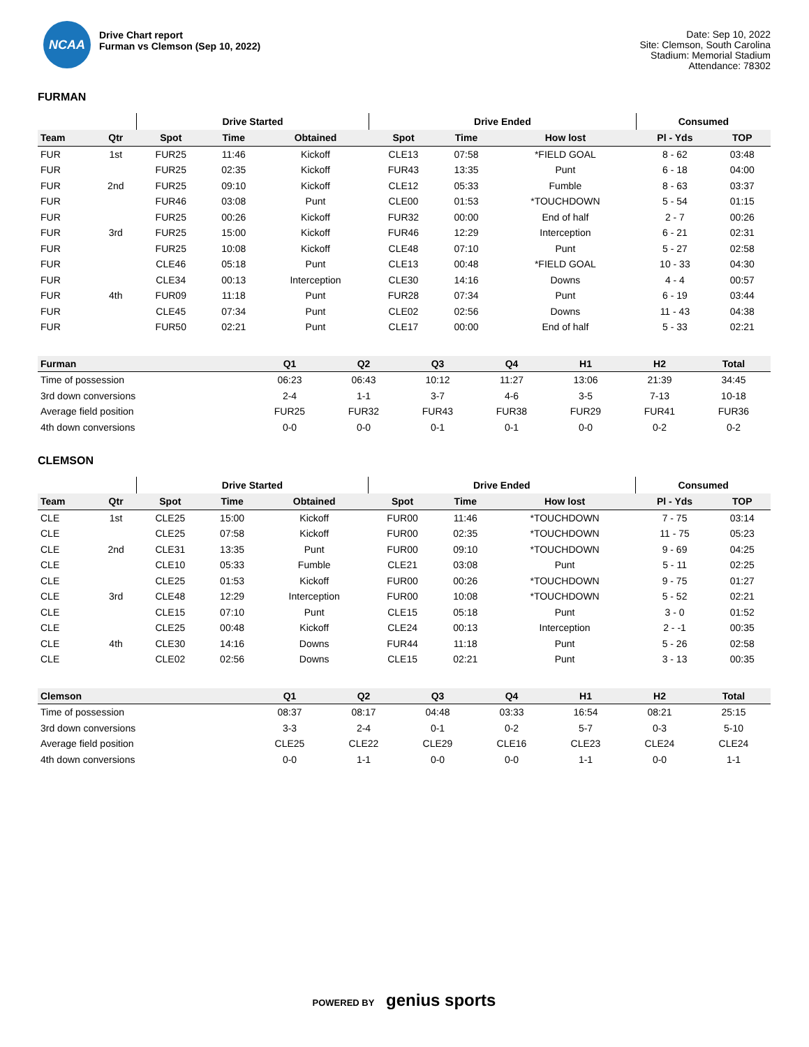NCAA
Drive Chart report
Furman vs Clemson (Sep 10, 2022)
Date: Sep 10, 2022
Site: Clemson, South Carolina
Stadium: Memorial Stadium
Attendance: 78302
FURMAN
| | | Drive Started | | | Drive Ended | | | Consumed | |
| --- | --- | --- | --- | --- | --- | --- | --- | --- | --- |
| Team | Qtr | Spot | Time | Obtained | Spot | Time | How lost | Pl - Yds | TOP |
| FUR | 1st | FUR25 | 11:46 | Kickoff | CLE13 | 07:58 | *FIELD GOAL | 8 - 62 | 03:48 |
| FUR | | FUR25 | 02:35 | Kickoff | FUR43 | 13:35 | Punt | 6 - 18 | 04:00 |
| FUR | 2nd | FUR25 | 09:10 | Kickoff | CLE12 | 05:33 | Fumble | 8 - 63 | 03:37 |
| FUR | | FUR46 | 03:08 | Punt | CLE00 | 01:53 | *TOUCHDOWN | 5 - 54 | 01:15 |
| FUR | | FUR25 | 00:26 | Kickoff | FUR32 | 00:00 | End of half | 2 - 7 | 00:26 |
| FUR | 3rd | FUR25 | 15:00 | Kickoff | FUR46 | 12:29 | Interception | 6 - 21 | 02:31 |
| FUR | | FUR25 | 10:08 | Kickoff | CLE48 | 07:10 | Punt | 5 - 27 | 02:58 |
| FUR | | CLE46 | 05:18 | Punt | CLE13 | 00:48 | *FIELD GOAL | 10 - 33 | 04:30 |
| FUR | | CLE34 | 00:13 | Interception | CLE30 | 14:16 | Downs | 4 - 4 | 00:57 |
| FUR | 4th | FUR09 | 11:18 | Punt | FUR28 | 07:34 | Punt | 6 - 19 | 03:44 |
| FUR | | CLE45 | 07:34 | Punt | CLE02 | 02:56 | Downs | 11 - 43 | 04:38 |
| FUR | | FUR50 | 02:21 | Punt | CLE17 | 00:00 | End of half | 5 - 33 | 02:21 |
| Furman | Q1 | Q2 | Q3 | Q4 | H1 | H2 | Total |
| --- | --- | --- | --- | --- | --- | --- | --- |
| Time of possession | 06:23 | 06:43 | 10:12 | 11:27 | 13:06 | 21:39 | 34:45 |
| 3rd down conversions | 2-4 | 1-1 | 3-7 | 4-6 | 3-5 | 7-13 | 10-18 |
| Average field position | FUR25 | FUR32 | FUR43 | FUR38 | FUR29 | FUR41 | FUR36 |
| 4th down conversions | 0-0 | 0-0 | 0-1 | 0-1 | 0-0 | 0-2 | 0-2 |
CLEMSON
| | | Drive Started | | | Drive Ended | | | Consumed | |
| --- | --- | --- | --- | --- | --- | --- | --- | --- | --- |
| Team | Qtr | Spot | Time | Obtained | Spot | Time | How lost | Pl - Yds | TOP |
| CLE | 1st | CLE25 | 15:00 | Kickoff | FUR00 | 11:46 | *TOUCHDOWN | 7 - 75 | 03:14 |
| CLE | | CLE25 | 07:58 | Kickoff | FUR00 | 02:35 | *TOUCHDOWN | 11 - 75 | 05:23 |
| CLE | 2nd | CLE31 | 13:35 | Punt | FUR00 | 09:10 | *TOUCHDOWN | 9 - 69 | 04:25 |
| CLE | | CLE10 | 05:33 | Fumble | CLE21 | 03:08 | Punt | 5 - 11 | 02:25 |
| CLE | | CLE25 | 01:53 | Kickoff | FUR00 | 00:26 | *TOUCHDOWN | 9 - 75 | 01:27 |
| CLE | 3rd | CLE48 | 12:29 | Interception | FUR00 | 10:08 | *TOUCHDOWN | 5 - 52 | 02:21 |
| CLE | | CLE15 | 07:10 | Punt | CLE15 | 05:18 | Punt | 3 - 0 | 01:52 |
| CLE | | CLE25 | 00:48 | Kickoff | CLE24 | 00:13 | Interception | 2 - -1 | 00:35 |
| CLE | 4th | CLE30 | 14:16 | Downs | FUR44 | 11:18 | Punt | 5 - 26 | 02:58 |
| CLE | | CLE02 | 02:56 | Downs | CLE15 | 02:21 | Punt | 3 - 13 | 00:35 |
| Clemson | Q1 | Q2 | Q3 | Q4 | H1 | H2 | Total |
| --- | --- | --- | --- | --- | --- | --- | --- |
| Time of possession | 08:37 | 08:17 | 04:48 | 03:33 | 16:54 | 08:21 | 25:15 |
| 3rd down conversions | 3-3 | 2-4 | 0-1 | 0-2 | 5-7 | 0-3 | 5-10 |
| Average field position | CLE25 | CLE22 | CLE29 | CLE16 | CLE23 | CLE24 | CLE24 |
| 4th down conversions | 0-0 | 1-1 | 0-0 | 0-0 | 1-1 | 0-0 | 1-1 |
POWERED BY genius sports